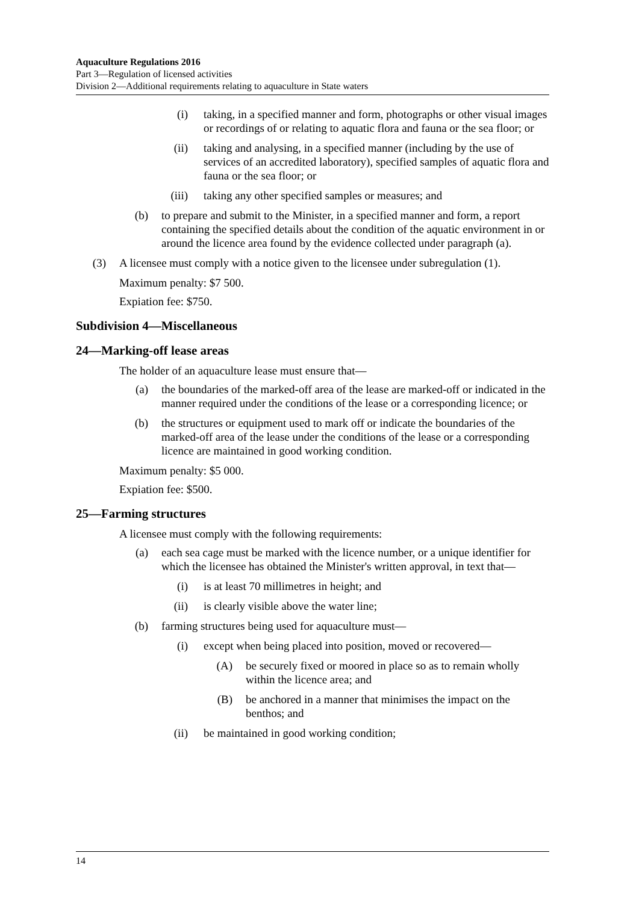Aquaculture Regulations 2016
Part 3—Regulation of licensed activities
Division 2—Additional requirements relating to aquaculture in State waters
(i) taking, in a specified manner and form, photographs or other visual images or recordings of or relating to aquatic flora and fauna or the sea floor; or
(ii) taking and analysing, in a specified manner (including by the use of services of an accredited laboratory), specified samples of aquatic flora and fauna or the sea floor; or
(iii) taking any other specified samples or measures; and
(b) to prepare and submit to the Minister, in a specified manner and form, a report containing the specified details about the condition of the aquatic environment in or around the licence area found by the evidence collected under paragraph (a).
(3) A licensee must comply with a notice given to the licensee under subregulation (1).
Maximum penalty: $7 500.
Expiation fee: $750.
Subdivision 4—Miscellaneous
24—Marking-off lease areas
The holder of an aquaculture lease must ensure that—
(a) the boundaries of the marked-off area of the lease are marked-off or indicated in the manner required under the conditions of the lease or a corresponding licence; or
(b) the structures or equipment used to mark off or indicate the boundaries of the marked-off area of the lease under the conditions of the lease or a corresponding licence are maintained in good working condition.
Maximum penalty: $5 000.
Expiation fee: $500.
25—Farming structures
A licensee must comply with the following requirements:
(a) each sea cage must be marked with the licence number, or a unique identifier for which the licensee has obtained the Minister's written approval, in text that—
(i) is at least 70 millimetres in height; and
(ii) is clearly visible above the water line;
(b) farming structures being used for aquaculture must—
(i) except when being placed into position, moved or recovered—
(A) be securely fixed or moored in place so as to remain wholly within the licence area; and
(B) be anchored in a manner that minimises the impact on the benthos; and
(ii) be maintained in good working condition;
14